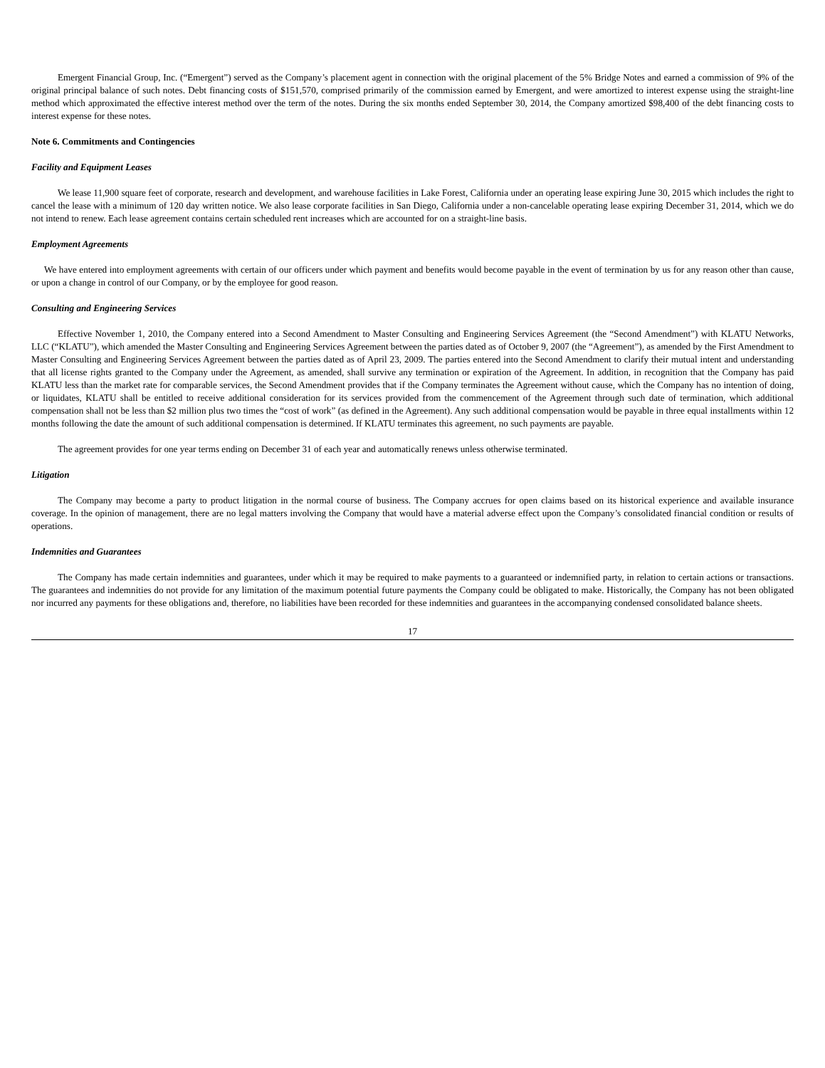Emergent Financial Group, Inc. (“Emergent”) served as the Company’s placement agent in connection with the original placement of the 5% Bridge Notes and earned a commission of 9% of the original principal balance of such notes. Debt financing costs of $151,570, comprised primarily of the commission earned by Emergent, and were amortized to interest expense using the straight-line method which approximated the effective interest method over the term of the notes. During the six months ended September 30, 2014, the Company amortized $98,400 of the debt financing costs to interest expense for these notes.
Note 6. Commitments and Contingencies
Facility and Equipment Leases
We lease 11,900 square feet of corporate, research and development, and warehouse facilities in Lake Forest, California under an operating lease expiring June 30, 2015 which includes the right to cancel the lease with a minimum of 120 day written notice. We also lease corporate facilities in San Diego, California under a non-cancelable operating lease expiring December 31, 2014, which we do not intend to renew. Each lease agreement contains certain scheduled rent increases which are accounted for on a straight-line basis.
Employment Agreements
We have entered into employment agreements with certain of our officers under which payment and benefits would become payable in the event of termination by us for any reason other than cause, or upon a change in control of our Company, or by the employee for good reason.
Consulting and Engineering Services
Effective November 1, 2010, the Company entered into a Second Amendment to Master Consulting and Engineering Services Agreement (the “Second Amendment”) with KLATU Networks, LLC (“KLATU”), which amended the Master Consulting and Engineering Services Agreement between the parties dated as of October 9, 2007 (the “Agreement”), as amended by the First Amendment to Master Consulting and Engineering Services Agreement between the parties dated as of April 23, 2009. The parties entered into the Second Amendment to clarify their mutual intent and understanding that all license rights granted to the Company under the Agreement, as amended, shall survive any termination or expiration of the Agreement. In addition, in recognition that the Company has paid KLATU less than the market rate for comparable services, the Second Amendment provides that if the Company terminates the Agreement without cause, which the Company has no intention of doing, or liquidates, KLATU shall be entitled to receive additional consideration for its services provided from the commencement of the Agreement through such date of termination, which additional compensation shall not be less than $2 million plus two times the “cost of work” (as defined in the Agreement). Any such additional compensation would be payable in three equal installments within 12 months following the date the amount of such additional compensation is determined. If KLATU terminates this agreement, no such payments are payable.
The agreement provides for one year terms ending on December 31 of each year and automatically renews unless otherwise terminated.
Litigation
The Company may become a party to product litigation in the normal course of business. The Company accrues for open claims based on its historical experience and available insurance coverage. In the opinion of management, there are no legal matters involving the Company that would have a material adverse effect upon the Company’s consolidated financial condition or results of operations.
Indemnities and Guarantees
The Company has made certain indemnities and guarantees, under which it may be required to make payments to a guaranteed or indemnified party, in relation to certain actions or transactions. The guarantees and indemnities do not provide for any limitation of the maximum potential future payments the Company could be obligated to make. Historically, the Company has not been obligated nor incurred any payments for these obligations and, therefore, no liabilities have been recorded for these indemnities and guarantees in the accompanying condensed consolidated balance sheets.
17